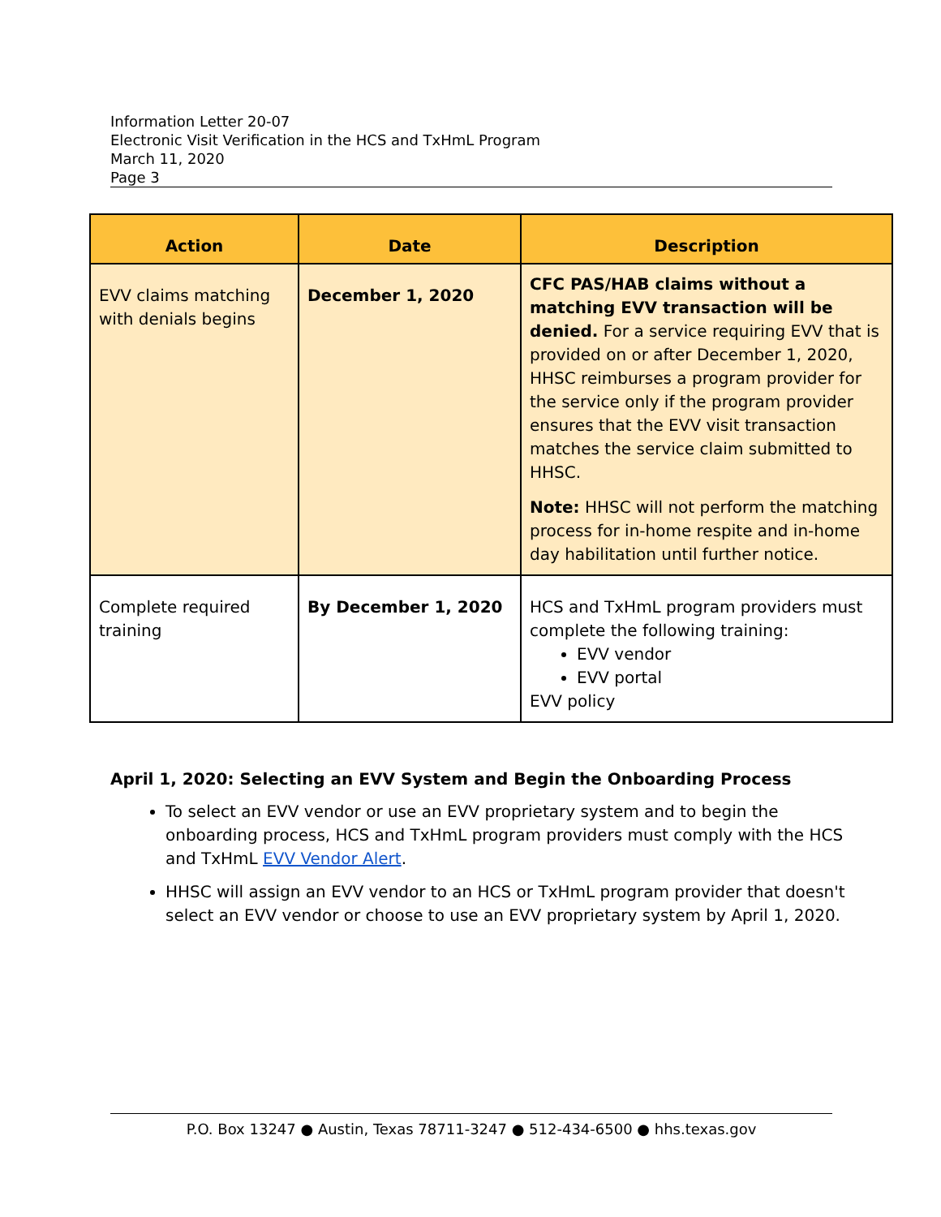Information Letter 20-07
Electronic Visit Verification in the HCS and TxHmL Program
March 11, 2020
Page 3
| Action | Date | Description |
| --- | --- | --- |
| EVV claims matching with denials begins | December 1, 2020 | CFC PAS/HAB claims without a matching EVV transaction will be denied. For a service requiring EVV that is provided on or after December 1, 2020, HHSC reimburses a program provider for the service only if the program provider ensures that the EVV visit transaction matches the service claim submitted to HHSC. Note: HHSC will not perform the matching process for in-home respite and in-home day habilitation until further notice. |
| Complete required training | By December 1, 2020 | HCS and TxHmL program providers must complete the following training: EVV vendor EVV portal EVV policy |
April 1, 2020: Selecting an EVV System and Begin the Onboarding Process
To select an EVV vendor or use an EVV proprietary system and to begin the onboarding process, HCS and TxHmL program providers must comply with the HCS and TxHmL EVV Vendor Alert.
HHSC will assign an EVV vendor to an HCS or TxHmL program provider that doesn't select an EVV vendor or choose to use an EVV proprietary system by April 1, 2020.
P.O. Box 13247 ● Austin, Texas 78711-3247 ● 512-434-6500 ● hhs.texas.gov